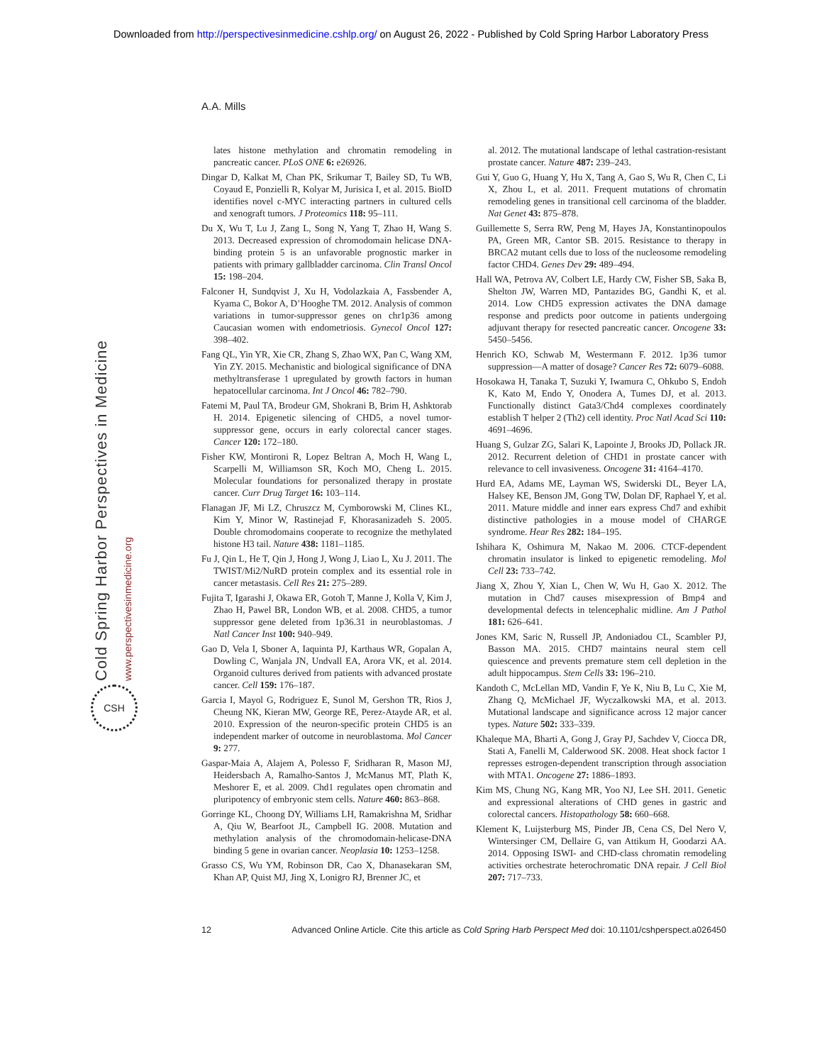Downloaded from http://perspectivesinmedicine.cshlp.org/ on August 26, 2022 - Published by Cold Spring Harbor Laboratory Press
Cold Spring Harbor Perspectives in Medicine
www.perspectivesinmedicine.org
CSH
A.A. Mills
lates histone methylation and chromatin remodeling in pancreatic cancer. PLoS ONE 6: e26926.
Dingar D, Kalkat M, Chan PK, Srikumar T, Bailey SD, Tu WB, Coyaud E, Ponzielli R, Kolyar M, Jurisica I, et al. 2015. BioID identifies novel c-MYC interacting partners in cultured cells and xenograft tumors. J Proteomics 118: 95–111.
Du X, Wu T, Lu J, Zang L, Song N, Yang T, Zhao H, Wang S. 2013. Decreased expression of chromodomain helicase DNA-binding protein 5 is an unfavorable prognostic marker in patients with primary gallbladder carcinoma. Clin Transl Oncol 15: 198–204.
Falconer H, Sundqvist J, Xu H, Vodolazkaia A, Fassbender A, Kyama C, Bokor A, D’Hooghe TM. 2012. Analysis of common variations in tumor-suppressor genes on chr1p36 among Caucasian women with endometriosis. Gynecol Oncol 127: 398–402.
Fang QL, Yin YR, Xie CR, Zhang S, Zhao WX, Pan C, Wang XM, Yin ZY. 2015. Mechanistic and biological significance of DNA methyltransferase 1 upregulated by growth factors in human hepatocellular carcinoma. Int J Oncol 46: 782–790.
Fatemi M, Paul TA, Brodeur GM, Shokrani B, Brim H, Ashktorab H. 2014. Epigenetic silencing of CHD5, a novel tumor-suppressor gene, occurs in early colorectal cancer stages. Cancer 120: 172–180.
Fisher KW, Montironi R, Lopez Beltran A, Moch H, Wang L, Scarpelli M, Williamson SR, Koch MO, Cheng L. 2015. Molecular foundations for personalized therapy in prostate cancer. Curr Drug Target 16: 103–114.
Flanagan JF, Mi LZ, Chruszcz M, Cymborowski M, Clines KL, Kim Y, Minor W, Rastinejad F, Khorasanizadeh S. 2005. Double chromodomains cooperate to recognize the methylated histone H3 tail. Nature 438: 1181–1185.
Fu J, Qin L, He T, Qin J, Hong J, Wong J, Liao L, Xu J. 2011. The TWIST/Mi2/NuRD protein complex and its essential role in cancer metastasis. Cell Res 21: 275–289.
Fujita T, Igarashi J, Okawa ER, Gotoh T, Manne J, Kolla V, Kim J, Zhao H, Pawel BR, London WB, et al. 2008. CHD5, a tumor suppressor gene deleted from 1p36.31 in neuroblastomas. J Natl Cancer Inst 100: 940–949.
Gao D, Vela I, Sboner A, Iaquinta PJ, Karthaus WR, Gopalan A, Dowling C, Wanjala JN, Undvall EA, Arora VK, et al. 2014. Organoid cultures derived from patients with advanced prostate cancer. Cell 159: 176–187.
Garcia I, Mayol G, Rodriguez E, Sunol M, Gershon TR, Rios J, Cheung NK, Kieran MW, George RE, Perez-Atayde AR, et al. 2010. Expression of the neuron-specific protein CHD5 is an independent marker of outcome in neuroblastoma. Mol Cancer 9: 277.
Gaspar-Maia A, Alajem A, Polesso F, Sridharan R, Mason MJ, Heidersbach A, Ramalho-Santos J, McManus MT, Plath K, Meshorer E, et al. 2009. Chd1 regulates open chromatin and pluripotency of embryonic stem cells. Nature 460: 863–868.
Gorringe KL, Choong DY, Williams LH, Ramakrishna M, Sridhar A, Qiu W, Bearfoot JL, Campbell IG. 2008. Mutation and methylation analysis of the chromodomain-helicase-DNA binding 5 gene in ovarian cancer. Neoplasia 10: 1253–1258.
Grasso CS, Wu YM, Robinson DR, Cao X, Dhanasekaran SM, Khan AP, Quist MJ, Jing X, Lonigro RJ, Brenner JC, et
al. 2012. The mutational landscape of lethal castration-resistant prostate cancer. Nature 487: 239–243.
Gui Y, Guo G, Huang Y, Hu X, Tang A, Gao S, Wu R, Chen C, Li X, Zhou L, et al. 2011. Frequent mutations of chromatin remodeling genes in transitional cell carcinoma of the bladder. Nat Genet 43: 875–878.
Guillemette S, Serra RW, Peng M, Hayes JA, Konstantinopoulos PA, Green MR, Cantor SB. 2015. Resistance to therapy in BRCA2 mutant cells due to loss of the nucleosome remodeling factor CHD4. Genes Dev 29: 489–494.
Hall WA, Petrova AV, Colbert LE, Hardy CW, Fisher SB, Saka B, Shelton JW, Warren MD, Pantazides BG, Gandhi K, et al. 2014. Low CHD5 expression activates the DNA damage response and predicts poor outcome in patients undergoing adjuvant therapy for resected pancreatic cancer. Oncogene 33: 5450–5456.
Henrich KO, Schwab M, Westermann F. 2012. 1p36 tumor suppression—A matter of dosage? Cancer Res 72: 6079–6088.
Hosokawa H, Tanaka T, Suzuki Y, Iwamura C, Ohkubo S, Endoh K, Kato M, Endo Y, Onodera A, Tumes DJ, et al. 2013. Functionally distinct Gata3/Chd4 complexes coordinately establish T helper 2 (Th2) cell identity. Proc Natl Acad Sci 110: 4691–4696.
Huang S, Gulzar ZG, Salari K, Lapointe J, Brooks JD, Pollack JR. 2012. Recurrent deletion of CHD1 in prostate cancer with relevance to cell invasiveness. Oncogene 31: 4164–4170.
Hurd EA, Adams ME, Layman WS, Swiderski DL, Beyer LA, Halsey KE, Benson JM, Gong TW, Dolan DF, Raphael Y, et al. 2011. Mature middle and inner ears express Chd7 and exhibit distinctive pathologies in a mouse model of CHARGE syndrome. Hear Res 282: 184–195.
Ishihara K, Oshimura M, Nakao M. 2006. CTCF-dependent chromatin insulator is linked to epigenetic remodeling. Mol Cell 23: 733–742.
Jiang X, Zhou Y, Xian L, Chen W, Wu H, Gao X. 2012. The mutation in Chd7 causes misexpression of Bmp4 and developmental defects in telencephalic midline. Am J Pathol 181: 626–641.
Jones KM, Saric N, Russell JP, Andoniadou CL, Scambler PJ, Basson MA. 2015. CHD7 maintains neural stem cell quiescence and prevents premature stem cell depletion in the adult hippocampus. Stem Cells 33: 196–210.
Kandoth C, McLellan MD, Vandin F, Ye K, Niu B, Lu C, Xie M, Zhang Q, McMichael JF, Wyczalkowski MA, et al. 2013. Mutational landscape and significance across 12 major cancer types. Nature 502: 333–339.
Khaleque MA, Bharti A, Gong J, Gray PJ, Sachdev V, Ciocca DR, Stati A, Fanelli M, Calderwood SK. 2008. Heat shock factor 1 represses estrogen-dependent transcription through association with MTA1. Oncogene 27: 1886–1893.
Kim MS, Chung NG, Kang MR, Yoo NJ, Lee SH. 2011. Genetic and expressional alterations of CHD genes in gastric and colorectal cancers. Histopathology 58: 660–668.
Klement K, Luijsterburg MS, Pinder JB, Cena CS, Del Nero V, Wintersinger CM, Dellaire G, van Attikum H, Goodarzi AA. 2014. Opposing ISWI- and CHD-class chromatin remodeling activities orchestrate heterochromatic DNA repair. J Cell Biol 207: 717–733.
12 Advanced Online Article. Cite this article as Cold Spring Harb Perspect Med doi: 10.1101/cshperspect.a026450